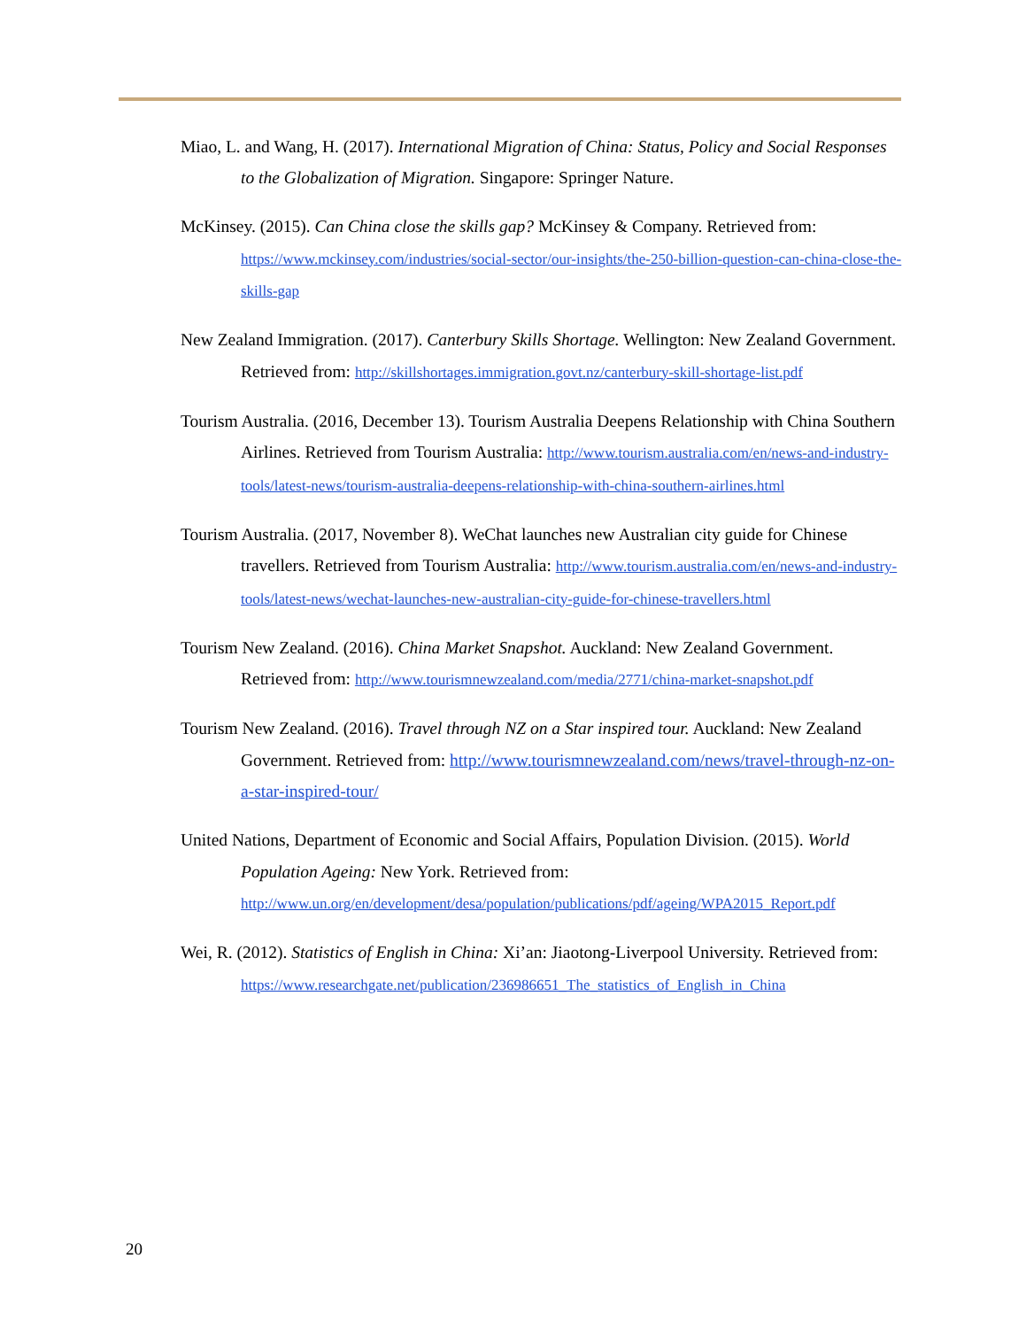Miao, L. and Wang, H. (2017). International Migration of China: Status, Policy and Social Responses to the Globalization of Migration. Singapore: Springer Nature.
McKinsey. (2015). Can China close the skills gap? McKinsey & Company. Retrieved from: https://www.mckinsey.com/industries/social-sector/our-insights/the-250-billion-question-can-china-close-the-skills-gap
New Zealand Immigration. (2017). Canterbury Skills Shortage. Wellington: New Zealand Government. Retrieved from: http://skillshortages.immigration.govt.nz/canterbury-skill-shortage-list.pdf
Tourism Australia. (2016, December 13). Tourism Australia Deepens Relationship with China Southern Airlines. Retrieved from Tourism Australia: http://www.tourism.australia.com/en/news-and-industry-tools/latest-news/tourism-australia-deepens-relationship-with-china-southern-airlines.html
Tourism Australia. (2017, November 8). WeChat launches new Australian city guide for Chinese travellers. Retrieved from Tourism Australia: http://www.tourism.australia.com/en/news-and-industry-tools/latest-news/wechat-launches-new-australian-city-guide-for-chinese-travellers.html
Tourism New Zealand. (2016). China Market Snapshot. Auckland: New Zealand Government. Retrieved from: http://www.tourismnewzealand.com/media/2771/china-market-snapshot.pdf
Tourism New Zealand. (2016). Travel through NZ on a Star inspired tour. Auckland: New Zealand Government. Retrieved from: http://www.tourismnewzealand.com/news/travel-through-nz-on-a-star-inspired-tour/
United Nations, Department of Economic and Social Affairs, Population Division. (2015). World Population Ageing: New York. Retrieved from: http://www.un.org/en/development/desa/population/publications/pdf/ageing/WPA2015_Report.pdf
Wei, R. (2012). Statistics of English in China: Xi’an: Jiaotong-Liverpool University. Retrieved from: https://www.researchgate.net/publication/236986651_The_statistics_of_English_in_China
20